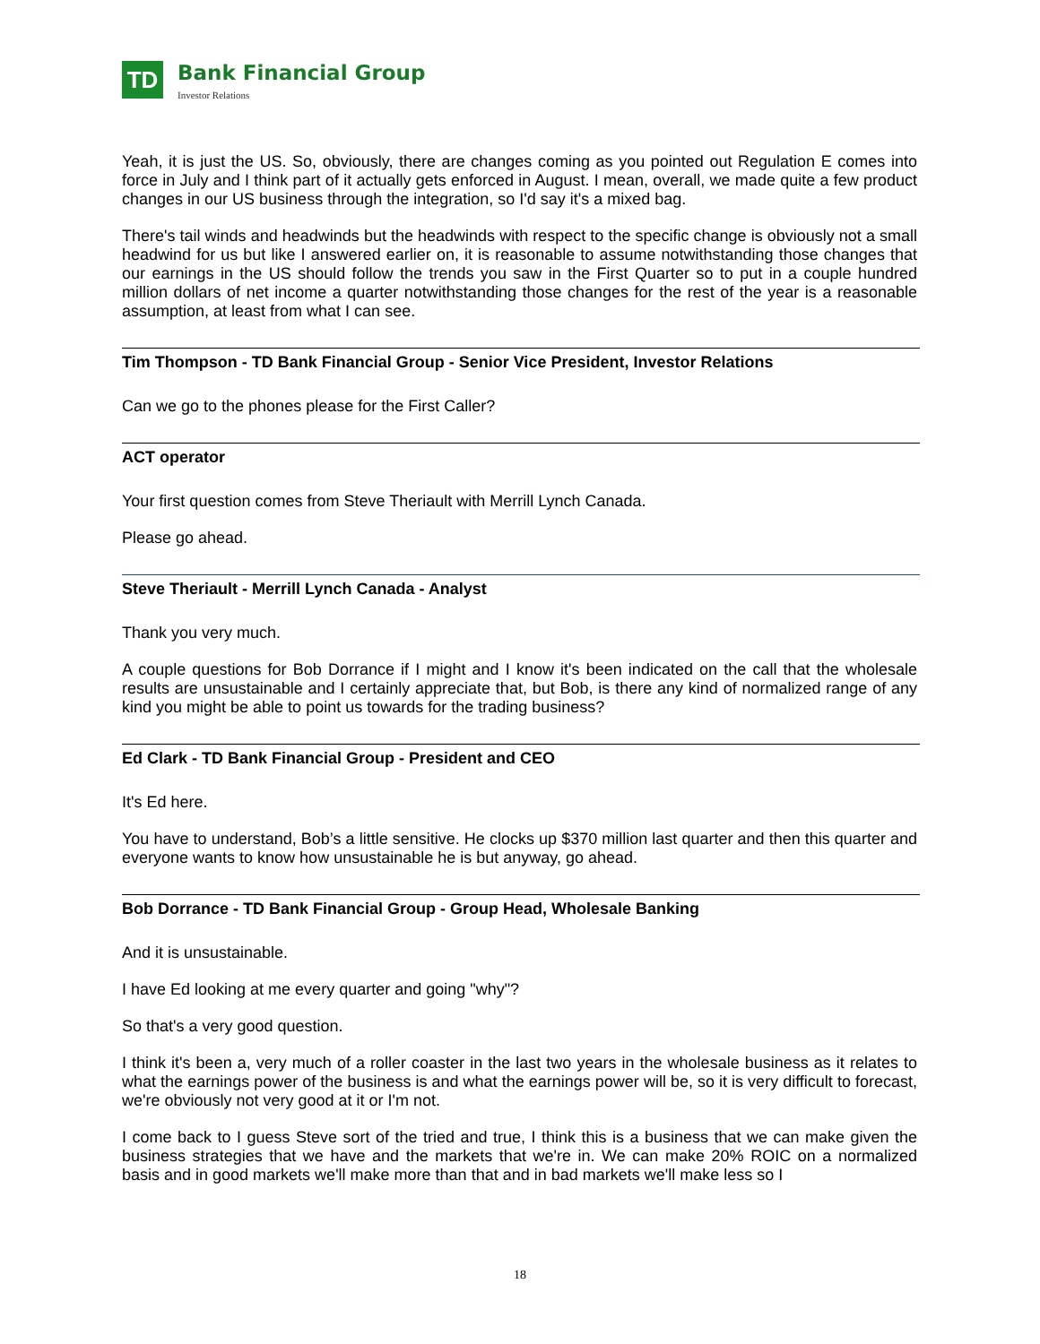TD
Bank Financial Group
Investor Relations
Yeah, it is just the US. So, obviously, there are changes coming as you pointed out Regulation E comes into force in July and I think part of it actually gets enforced in August. I mean, overall, we made quite a few product changes in our US business through the integration, so I'd say it's a mixed bag.
There's tail winds and headwinds but the headwinds with respect to the specific change is obviously not a small headwind for us but like I answered earlier on, it is reasonable to assume notwithstanding those changes that our earnings in the US should follow the trends you saw in the First Quarter so to put in a couple hundred million dollars of net income a quarter notwithstanding those changes for the rest of the year is a reasonable assumption, at least from what I can see.
Tim Thompson - TD Bank Financial Group - Senior Vice President, Investor Relations
Can we go to the phones please for the First Caller?
ACT operator
Your first question comes from Steve Theriault with Merrill Lynch Canada.
Please go ahead.
Steve Theriault - Merrill Lynch Canada - Analyst
Thank you very much.
A couple questions for Bob Dorrance if I might and I know it's been indicated on the call that the wholesale results are unsustainable and I certainly appreciate that, but Bob, is there any kind of normalized range of any kind you might be able to point us towards for the trading business?
Ed Clark - TD Bank Financial Group - President and CEO
It's Ed here.
You have to understand, Bob’s a little sensitive. He clocks up $370 million last quarter and then this quarter and everyone wants to know how unsustainable he is but anyway, go ahead.
Bob Dorrance - TD Bank Financial Group - Group Head, Wholesale Banking
And it is unsustainable.
I have Ed looking at me every quarter and going "why"?
So that's a very good question.
I think it's been a, very much of a roller coaster in the last two years in the wholesale business as it relates to what the earnings power of the business is and what the earnings power will be, so it is very difficult to forecast, we're obviously not very good at it or I'm not.
I come back to I guess Steve sort of the tried and true, I think this is a business that we can make given the business strategies that we have and the markets that we're in. We can make 20% ROIC on a normalized basis and in good markets we'll make more than that and in bad markets we'll make less so I
18